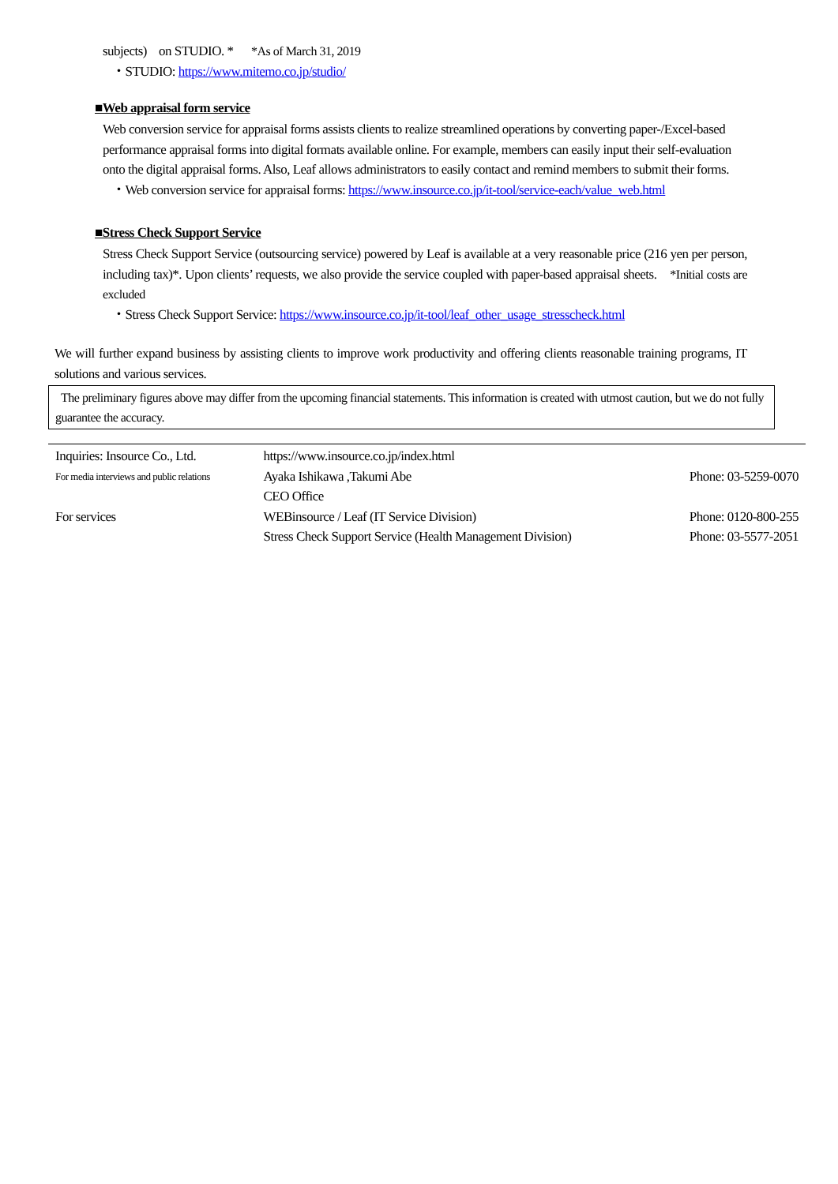subjects) on STUDIO. * *As of March 31, 2019
・STUDIO: https://www.mitemo.co.jp/studio/
■Web appraisal form service
Web conversion service for appraisal forms assists clients to realize streamlined operations by converting paper-/Excel-based performance appraisal forms into digital formats available online. For example, members can easily input their self-evaluation onto the digital appraisal forms. Also, Leaf allows administrators to easily contact and remind members to submit their forms.
・Web conversion service for appraisal forms: https://www.insource.co.jp/it-tool/service-each/value_web.html
■Stress Check Support Service
Stress Check Support Service (outsourcing service) powered by Leaf is available at a very reasonable price (216 yen per person, including tax)*. Upon clients’ requests, we also provide the service coupled with paper-based appraisal sheets. *Initial costs are excluded
・Stress Check Support Service: https://www.insource.co.jp/it-tool/leaf_other_usage_stresscheck.html
We will further expand business by assisting clients to improve work productivity and offering clients reasonable training programs, IT solutions and various services.
The preliminary figures above may differ from the upcoming financial statements. This information is created with utmost caution, but we do not fully guarantee the accuracy.
| Inquiries: Insource Co., Ltd. | https://www.insource.co.jp/index.html | |
| For media interviews and public relations | Ayaka Ishikawa ,Takumi Abe CEO Office | Phone: 03-5259-0070 |
| For services | WEBinsource / Leaf (IT Service Division) | Phone: 0120-800-255 |
| | Stress Check Support Service (Health Management Division) | Phone: 03-5577-2051 |